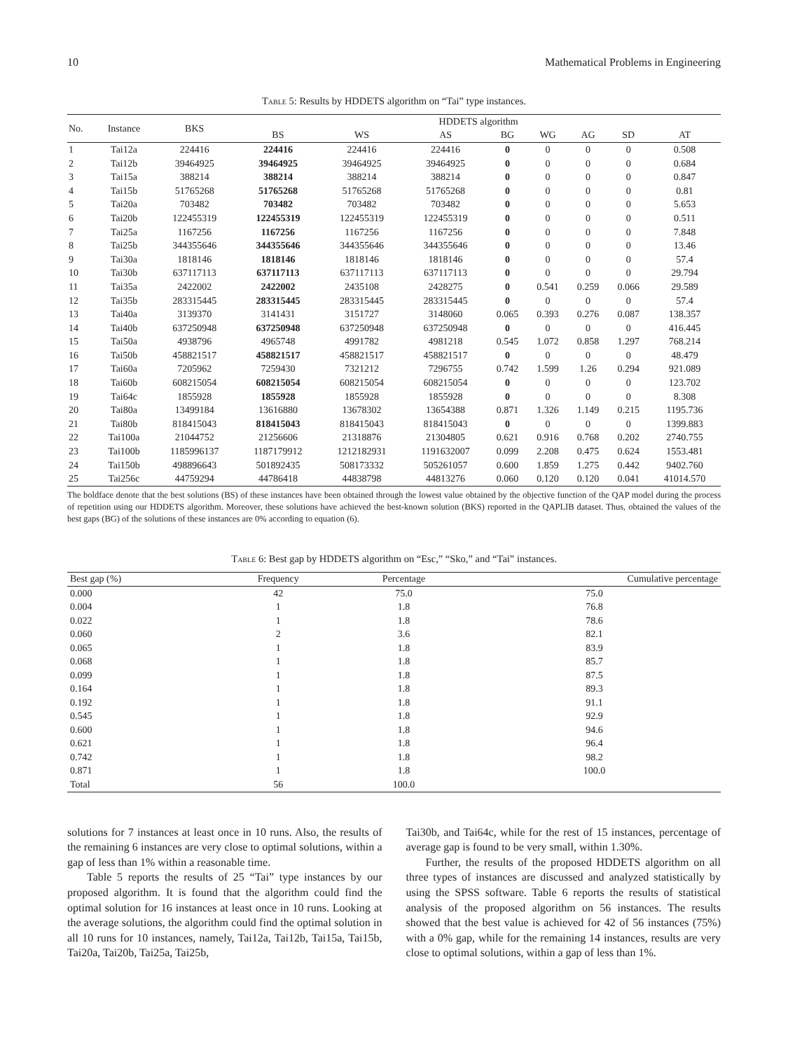10 Mathematical Problems in Engineering
Table 5: Results by HDDETS algorithm on “Tai” type instances.
| No. | Instance | BKS | HDDETS algorithm | | | | | | | |
| --- | --- | --- | --- | --- | --- | --- | --- | --- | --- | --- |
| | | | BS | WS | AS | BG | WG | AG | SD | AT |
| 1 | Tai12a | 224416 | 224416 | 224416 | 224416 | 0 | 0 | 0 | 0 | 0.508 |
| 2 | Tai12b | 39464925 | 39464925 | 39464925 | 39464925 | 0 | 0 | 0 | 0 | 0.684 |
| 3 | Tai15a | 388214 | 388214 | 388214 | 388214 | 0 | 0 | 0 | 0 | 0.847 |
| 4 | Tai15b | 51765268 | 51765268 | 51765268 | 51765268 | 0 | 0 | 0 | 0 | 0.81 |
| 5 | Tai20a | 703482 | 703482 | 703482 | 703482 | 0 | 0 | 0 | 0 | 5.653 |
| 6 | Tai20b | 122455319 | 122455319 | 122455319 | 122455319 | 0 | 0 | 0 | 0 | 0.511 |
| 7 | Tai25a | 1167256 | 1167256 | 1167256 | 1167256 | 0 | 0 | 0 | 0 | 7.848 |
| 8 | Tai25b | 344355646 | 344355646 | 344355646 | 344355646 | 0 | 0 | 0 | 0 | 13.46 |
| 9 | Tai30a | 1818146 | 1818146 | 1818146 | 1818146 | 0 | 0 | 0 | 0 | 57.4 |
| 10 | Tai30b | 637117113 | 637117113 | 637117113 | 637117113 | 0 | 0 | 0 | 0 | 29.794 |
| 11 | Tai35a | 2422002 | 2422002 | 2435108 | 2428275 | 0 | 0.541 | 0.259 | 0.066 | 29.589 |
| 12 | Tai35b | 283315445 | 283315445 | 283315445 | 283315445 | 0 | 0 | 0 | 0 | 57.4 |
| 13 | Tai40a | 3139370 | 3141431 | 3151727 | 3148060 | 0.065 | 0.393 | 0.276 | 0.087 | 138.357 |
| 14 | Tai40b | 637250948 | 637250948 | 637250948 | 637250948 | 0 | 0 | 0 | 0 | 416.445 |
| 15 | Tai50a | 4938796 | 4965748 | 4991782 | 4981218 | 0.545 | 1.072 | 0.858 | 1.297 | 768.214 |
| 16 | Tai50b | 458821517 | 458821517 | 458821517 | 458821517 | 0 | 0 | 0 | 0 | 48.479 |
| 17 | Tai60a | 7205962 | 7259430 | 7321212 | 7296755 | 0.742 | 1.599 | 1.26 | 0.294 | 921.089 |
| 18 | Tai60b | 608215054 | 608215054 | 608215054 | 608215054 | 0 | 0 | 0 | 0 | 123.702 |
| 19 | Tai64c | 1855928 | 1855928 | 1855928 | 1855928 | 0 | 0 | 0 | 0 | 8.308 |
| 20 | Tai80a | 13499184 | 13616880 | 13678302 | 13654388 | 0.871 | 1.326 | 1.149 | 0.215 | 1195.736 |
| 21 | Tai80b | 818415043 | 818415043 | 818415043 | 818415043 | 0 | 0 | 0 | 0 | 1399.883 |
| 22 | Tai100a | 21044752 | 21256606 | 21318876 | 21304805 | 0.621 | 0.916 | 0.768 | 0.202 | 2740.755 |
| 23 | Tai100b | 1185996137 | 1187179912 | 1212182931 | 1191632007 | 0.099 | 2.208 | 0.475 | 0.624 | 1553.481 |
| 24 | Tai150b | 498896643 | 501892435 | 508173332 | 505261057 | 0.600 | 1.859 | 1.275 | 0.442 | 9402.760 |
| 25 | Tai256c | 44759294 | 44786418 | 44838798 | 44813276 | 0.060 | 0.120 | 0.120 | 0.041 | 41014.570 |
The boldface denote that the best solutions (BS) of these instances have been obtained through the lowest value obtained by the objective function of the QAP model during the process of repetition using our HDDETS algorithm. Moreover, these solutions have achieved the best-known solution (BKS) reported in the QAPLIB dataset. Thus, obtained the values of the best gaps (BG) of the solutions of these instances are 0% according to equation (6).
Table 6: Best gap by HDDETS algorithm on “Esc,” “Sko,” and “Tai” instances.
| Best gap (%) | Frequency | Percentage | Cumulative percentage |
| --- | --- | --- | --- |
| 0.000 | 42 | 75.0 | 75.0 |
| 0.004 | 1 | 1.8 | 76.8 |
| 0.022 | 1 | 1.8 | 78.6 |
| 0.060 | 2 | 3.6 | 82.1 |
| 0.065 | 1 | 1.8 | 83.9 |
| 0.068 | 1 | 1.8 | 85.7 |
| 0.099 | 1 | 1.8 | 87.5 |
| 0.164 | 1 | 1.8 | 89.3 |
| 0.192 | 1 | 1.8 | 91.1 |
| 0.545 | 1 | 1.8 | 92.9 |
| 0.600 | 1 | 1.8 | 94.6 |
| 0.621 | 1 | 1.8 | 96.4 |
| 0.742 | 1 | 1.8 | 98.2 |
| 0.871 | 1 | 1.8 | 100.0 |
| Total | 56 | 100.0 | |
solutions for 7 instances at least once in 10 runs. Also, the results of the remaining 6 instances are very close to optimal solutions, within a gap of less than 1% within a reasonable time.
Table 5 reports the results of 25 “Tai” type instances by our proposed algorithm. It is found that the algorithm could find the optimal solution for 16 instances at least once in 10 runs. Looking at the average solutions, the algorithm could find the optimal solution in all 10 runs for 10 instances, namely, Tai12a, Tai12b, Tai15a, Tai15b, Tai20a, Tai20b, Tai25a, Tai25b,
Tai30b, and Tai64c, while for the rest of 15 instances, percentage of average gap is found to be very small, within 1.30%.
Further, the results of the proposed HDDETS algorithm on all three types of instances are discussed and analyzed statistically by using the SPSS software. Table 6 reports the results of statistical analysis of the proposed algorithm on 56 instances. The results showed that the best value is achieved for 42 of 56 instances (75%) with a 0% gap, while for the remaining 14 instances, results are very close to optimal solutions, within a gap of less than 1%.